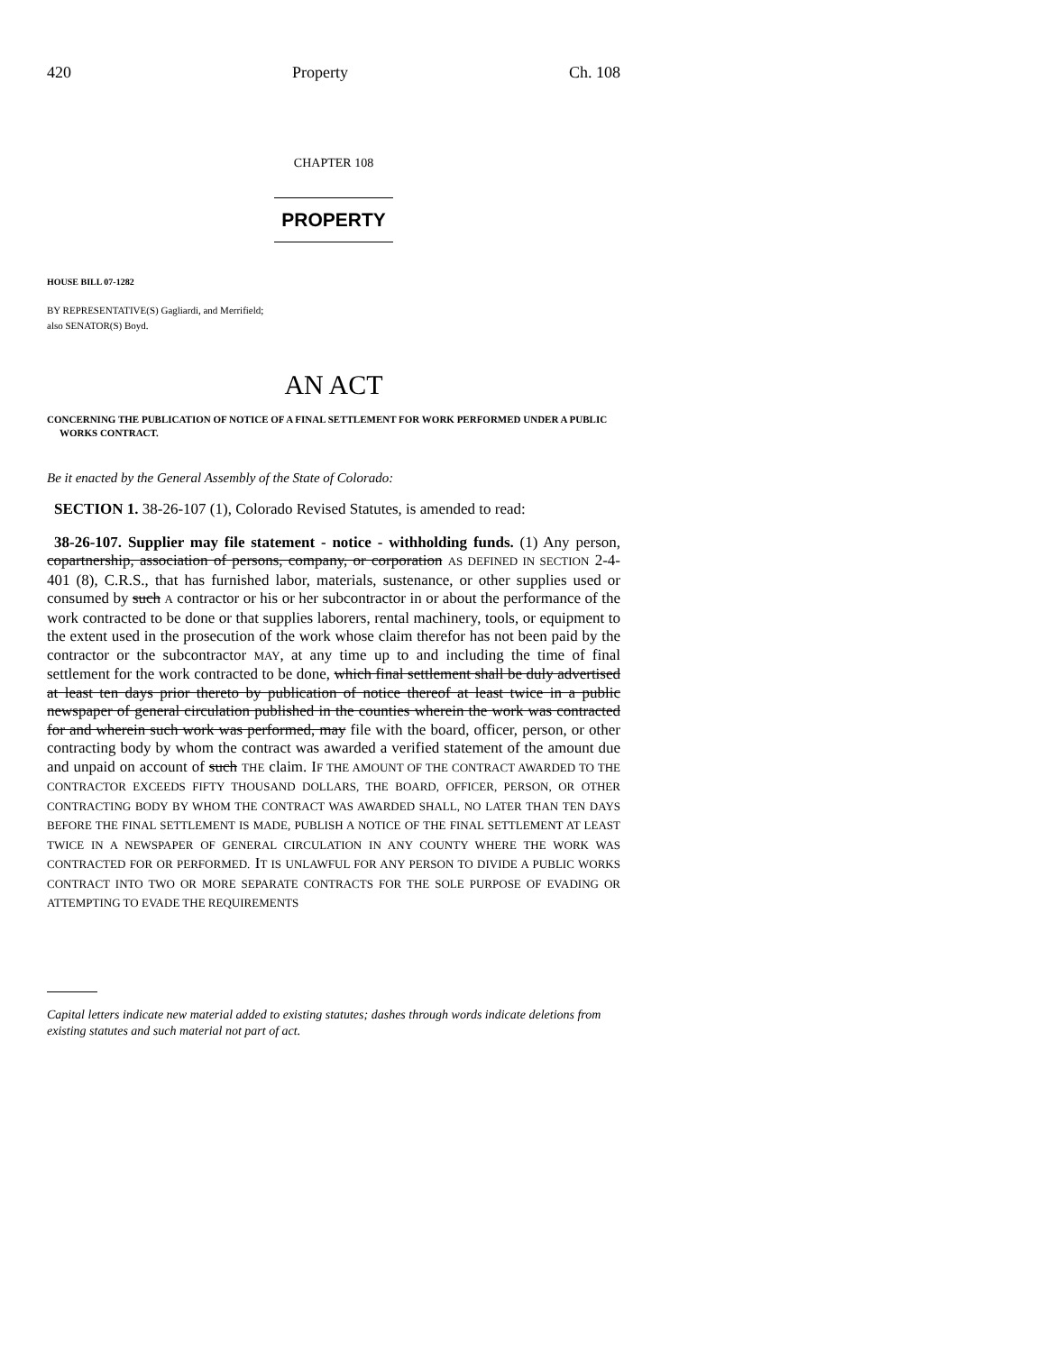420 Property Ch. 108
CHAPTER 108
PROPERTY
HOUSE BILL 07-1282
BY REPRESENTATIVE(S) Gagliardi, and Merrifield;
also SENATOR(S) Boyd.
AN ACT
CONCERNING THE PUBLICATION OF NOTICE OF A FINAL SETTLEMENT FOR WORK PERFORMED UNDER A PUBLIC WORKS CONTRACT.
Be it enacted by the General Assembly of the State of Colorado:
SECTION 1. 38-26-107 (1), Colorado Revised Statutes, is amended to read:
38-26-107. Supplier may file statement - notice - withholding funds. (1) Any person, copartnership, association of persons, company, or corporation AS DEFINED IN SECTION 2-4-401 (8), C.R.S., that has furnished labor, materials, sustenance, or other supplies used or consumed by such A contractor or his or her subcontractor in or about the performance of the work contracted to be done or that supplies laborers, rental machinery, tools, or equipment to the extent used in the prosecution of the work whose claim therefor has not been paid by the contractor or the subcontractor MAY, at any time up to and including the time of final settlement for the work contracted to be done, which final settlement shall be duly advertised at least ten days prior thereto by publication of notice thereof at least twice in a public newspaper of general circulation published in the counties wherein the work was contracted for and wherein such work was performed, may file with the board, officer, person, or other contracting body by whom the contract was awarded a verified statement of the amount due and unpaid on account of such THE claim. IF THE AMOUNT OF THE CONTRACT AWARDED TO THE CONTRACTOR EXCEEDS FIFTY THOUSAND DOLLARS, THE BOARD, OFFICER, PERSON, OR OTHER CONTRACTING BODY BY WHOM THE CONTRACT WAS AWARDED SHALL, NO LATER THAN TEN DAYS BEFORE THE FINAL SETTLEMENT IS MADE, PUBLISH A NOTICE OF THE FINAL SETTLEMENT AT LEAST TWICE IN A NEWSPAPER OF GENERAL CIRCULATION IN ANY COUNTY WHERE THE WORK WAS CONTRACTED FOR OR PERFORMED. IT IS UNLAWFUL FOR ANY PERSON TO DIVIDE A PUBLIC WORKS CONTRACT INTO TWO OR MORE SEPARATE CONTRACTS FOR THE SOLE PURPOSE OF EVADING OR ATTEMPTING TO EVADE THE REQUIREMENTS
Capital letters indicate new material added to existing statutes; dashes through words indicate deletions from existing statutes and such material not part of act.